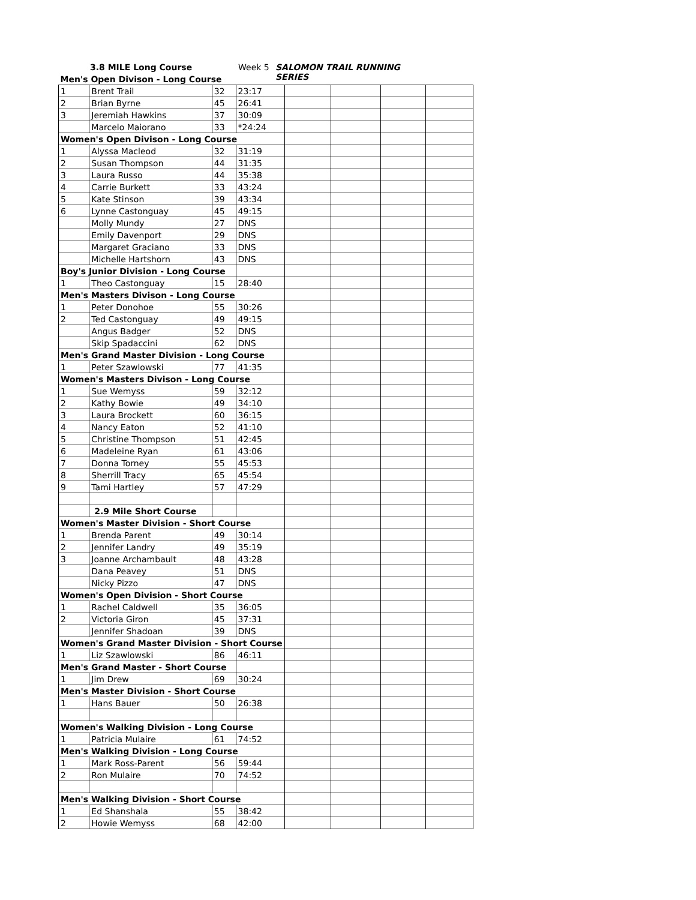3.8 MILE Long Course Week 5 SALOMON TRAIL RUNNING SERIES
| Men's Open Divison - Long Course | | | | | | | |
| 1 | Brent Trail | 32 | 23:17 | | | | |
| 2 | Brian Byrne | 45 | 26:41 | | | | |
| 3 | Jeremiah Hawkins | 37 | 30:09 | | | | |
| | Marcelo Maiorano | 33 | *24:24 | | | | |
| Women's Open Divison - Long Course | | | | | | | |
| 1 | Alyssa Macleod | 32 | 31:19 | | | | |
| 2 | Susan Thompson | 44 | 31:35 | | | | |
| 3 | Laura Russo | 44 | 35:38 | | | | |
| 4 | Carrie Burkett | 33 | 43:24 | | | | |
| 5 | Kate Stinson | 39 | 43:34 | | | | |
| 6 | Lynne Castonguay | 45 | 49:15 | | | | |
| | Molly Mundy | 27 | DNS | | | | |
| | Emily Davenport | 29 | DNS | | | | |
| | Margaret Graciano | 33 | DNS | | | | |
| | Michelle Hartshorn | 43 | DNS | | | | |
| Boy's Junior Division - Long Course | | | | | | | |
| 1 | Theo Castonguay | 15 | 28:40 | | | | |
| Men's Masters Divison - Long Course | | | | | | | |
| 1 | Peter Donohoe | 55 | 30:26 | | | | |
| 2 | Ted Castonguay | 49 | 49:15 | | | | |
| | Angus Badger | 52 | DNS | | | | |
| | Skip Spadaccini | 62 | DNS | | | | |
| Men's Grand Master Division - Long Course | | | | | | | |
| 1 | Peter Szawlowski | 77 | 41:35 | | | | |
| Women's Masters Divison - Long Course | | | | | | | |
| 1 | Sue Wemyss | 59 | 32:12 | | | | |
| 2 | Kathy Bowie | 49 | 34:10 | | | | |
| 3 | Laura Brockett | 60 | 36:15 | | | | |
| 4 | Nancy Eaton | 52 | 41:10 | | | | |
| 5 | Christine Thompson | 51 | 42:45 | | | | |
| 6 | Madeleine Ryan | 61 | 43:06 | | | | |
| 7 | Donna Torney | 55 | 45:53 | | | | |
| 8 | Sherrill Tracy | 65 | 45:54 | | | | |
| 9 | Tami Hartley | 57 | 47:29 | | | | |
| | 2.9 Mile Short Course | | | | | | |
| Women's Master Division - Short Course | | | | | | | |
| 1 | Brenda Parent | 49 | 30:14 | | | | |
| 2 | Jennifer Landry | 49 | 35:19 | | | | |
| 3 | Joanne Archambault | 48 | 43:28 | | | | |
| | Dana Peavey | 51 | DNS | | | | |
| | Nicky Pizzo | 47 | DNS | | | | |
| Women's Open Division - Short Course | | | | | | | |
| 1 | Rachel Caldwell | 35 | 36:05 | | | | |
| 2 | Victoria Giron | 45 | 37:31 | | | | |
| | Jennifer Shadoan | 39 | DNS | | | | |
| Women's Grand Master Division - Short Course | | | | | | | |
| 1 | Liz Szawlowski | 86 | 46:11 | | | | |
| Men's Grand Master - Short Course | | | | | | | |
| 1 | Jim Drew | 69 | 30:24 | | | | |
| Men's Master Division - Short Course | | | | | | | |
| 1 | Hans Bauer | 50 | 26:38 | | | | |
| Women's Walking Division - Long Course | | | | | | | |
| 1 | Patricia Mulaire | 61 | 74:52 | | | | |
| Men's Walking Division - Long Course | | | | | | | |
| 1 | Mark Ross-Parent | 56 | 59:44 | | | | |
| 2 | Ron Mulaire | 70 | 74:52 | | | | |
| Men's Walking Division - Short Course | | | | | | | |
| 1 | Ed Shanshala | 55 | 38:42 | | | | |
| 2 | Howie Wemyss | 68 | 42:00 | | | | |